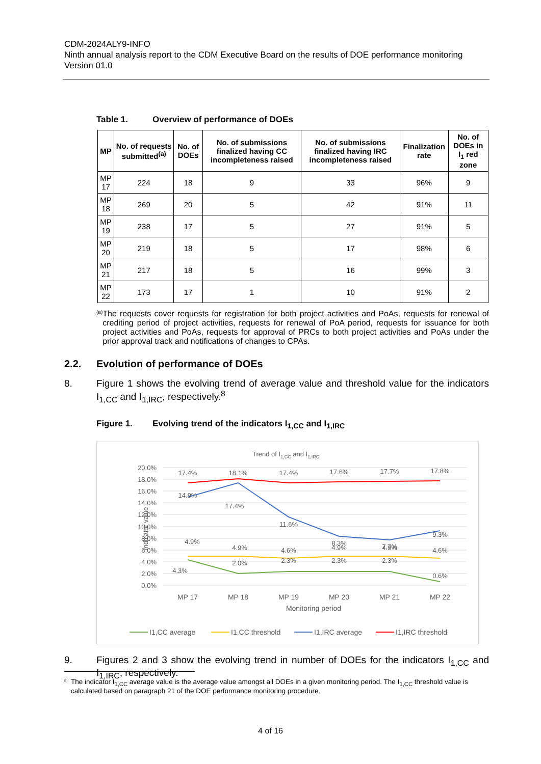CDM-2024ALY9-INFO
Ninth annual analysis report to the CDM Executive Board on the results of DOE performance monitoring
Version 01.0
Table 1. Overview of performance of DOEs
| MP | No. of requests submitted<sup>(a)</sup> | No. of DOEs | No. of submissions finalized having CC incompleteness raised | No. of submissions finalized having IRC incompleteness raised | Finalization rate | No. of DOEs in I<sub>1</sub> red zone |
| --- | --- | --- | --- | --- | --- | --- |
| MP 17 | 224 | 18 | 9 | 33 | 96% | 9 |
| MP 18 | 269 | 20 | 5 | 42 | 91% | 11 |
| MP 19 | 238 | 17 | 5 | 27 | 91% | 5 |
| MP 20 | 219 | 18 | 5 | 17 | 98% | 6 |
| MP 21 | 217 | 18 | 5 | 16 | 99% | 3 |
| MP 22 | 173 | 17 | 1 | 10 | 91% | 2 |
<sup>(a)</sup>
The requests cover requests for registration for both project activities and PoAs, requests for renewal of crediting period of project activities, requests for renewal of PoA period, requests for issuance for both project activities and PoAs, requests for approval of PRCs to both project activities and PoAs under the prior approval track and notifications of changes to CPAs.
2.2. Evolution of performance of DOEs
8. Figure 1 shows the evolving trend of average value and threshold value for the indicators I<sub>1,CC</sub> and I<sub>1,IRC</sub>, respectively.<sup>8</sup>
Figure 1. Evolving trend of the indicators I<sub>1,CC</sub> and I<sub>1,IRC</sub>
Trend of I1,CC and I1,IRC
20.0%
18.0%
16.0%
14.0%
12.0%
10.0%
8.0%
6.0%
4.0%
2.0%
0.0%
Indicator value
17.4%
18.1%
17.4%
17.6%
17.7%
17.8%
14.9%
17.4%
11.6%
8.3%
7.7%
9.3%
4.9%
4.9%
4.6%
4.9%
4.9%
4.6%
4.3%
2.0%
2.3%
2.3%
2.3%
0.6%
MP 17
MP 18
MP 19
MP 20
MP 21
MP 22
Monitoring period
I1,CC average
I1,CC threshold
I1,IRC average
I1,IRC threshold
9. Figures 2 and 3 show the evolving trend in number of DOEs for the indicators I<sub>1,CC</sub> and I<sub>1,IRC</sub>, respectively.
<sup>8</sup>
The indicator I<sub>1,CC</sub> average value is the average value amongst all DOEs in a given monitoring period. The I<sub>1,CC</sub> threshold value is calculated based on paragraph 21 of the DOE performance monitoring procedure.
4 of 16